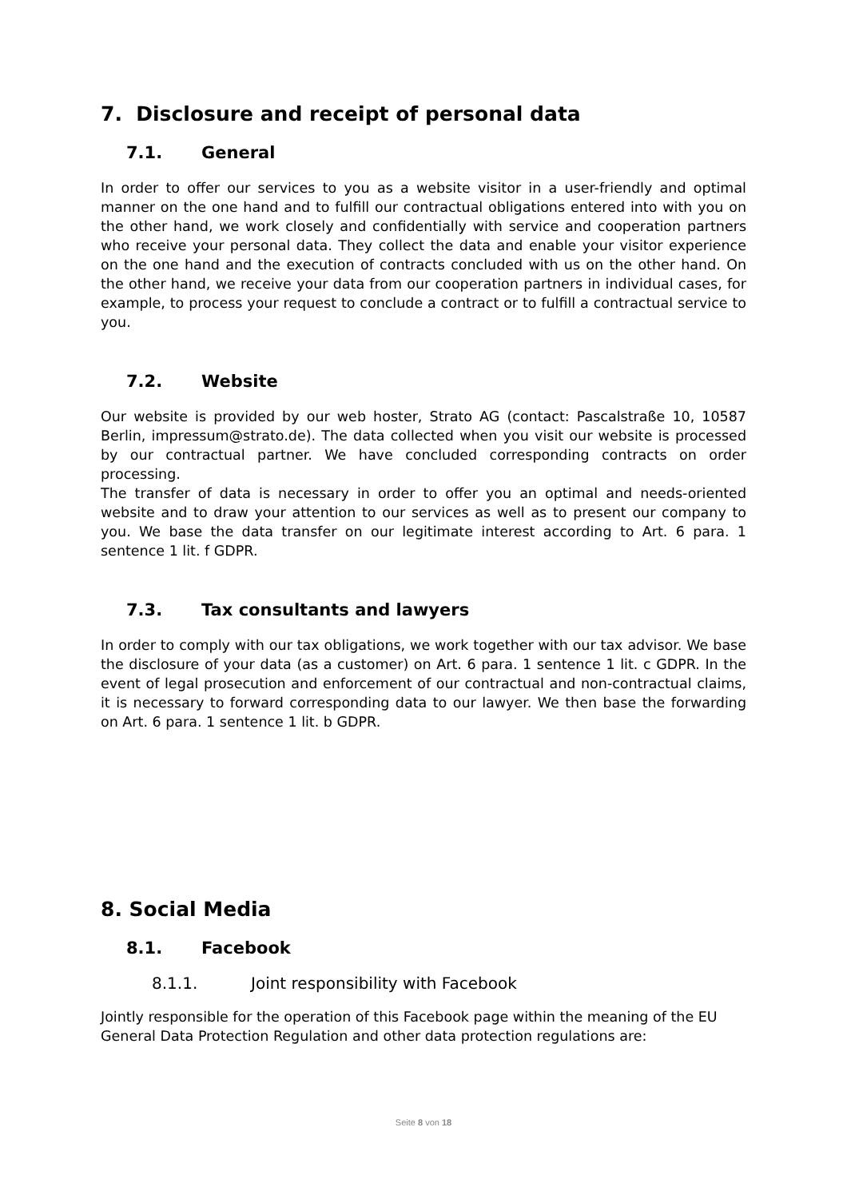7. Disclosure and receipt of personal data
7.1. General
In order to offer our services to you as a website visitor in a user-friendly and optimal manner on the one hand and to fulfill our contractual obligations entered into with you on the other hand, we work closely and confidentially with service and cooperation partners who receive your personal data. They collect the data and enable your visitor experience on the one hand and the execution of contracts concluded with us on the other hand. On the other hand, we receive your data from our cooperation partners in individual cases, for example, to process your request to conclude a contract or to fulfill a contractual service to you.
7.2. Website
Our website is provided by our web hoster, Strato AG (contact: Pascalstraße 10, 10587 Berlin, impressum@strato.de). The data collected when you visit our website is processed by our contractual partner. We have concluded corresponding contracts on order processing.
The transfer of data is necessary in order to offer you an optimal and needs-oriented website and to draw your attention to our services as well as to present our company to you. We base the data transfer on our legitimate interest according to Art. 6 para. 1 sentence 1 lit. f GDPR.
7.3. Tax consultants and lawyers
In order to comply with our tax obligations, we work together with our tax advisor. We base the disclosure of your data (as a customer) on Art. 6 para. 1 sentence 1 lit. c GDPR. In the event of legal prosecution and enforcement of our contractual and non-contractual claims, it is necessary to forward corresponding data to our lawyer. We then base the forwarding on Art. 6 para. 1 sentence 1 lit. b GDPR.
8. Social Media
8.1. Facebook
8.1.1. Joint responsibility with Facebook
Jointly responsible for the operation of this Facebook page within the meaning of the EU General Data Protection Regulation and other data protection regulations are:
Seite 8 von 18